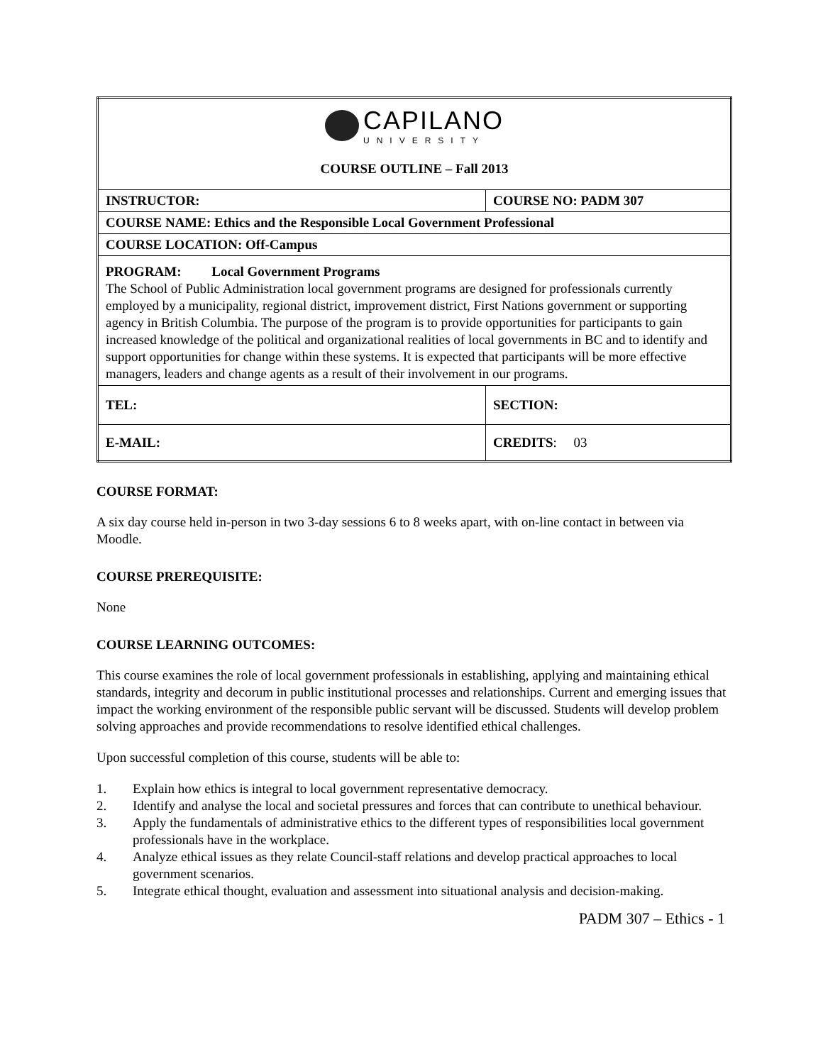| CAPILANO UNIVERSITY COURSE OUTLINE – Fall 2013 | |
| INSTRUCTOR: | COURSE NO: PADM 307 |
| COURSE NAME: Ethics and the Responsible Local Government Professional | |
| COURSE LOCATION: Off-Campus | |
| PROGRAM: Local Government Programs The School of Public Administration local government programs are designed for professionals currently employed by a municipality, regional district, improvement district, First Nations government or supporting agency in British Columbia. The purpose of the program is to provide opportunities for participants to gain increased knowledge of the political and organizational realities of local governments in BC and to identify and support opportunities for change within these systems. It is expected that participants will be more effective managers, leaders and change agents as a result of their involvement in our programs. | |
| TEL: | SECTION: |
| E-MAIL: | CREDITS : 03 |
COURSE FORMAT:
A six day course held in-person in two 3-day sessions 6 to 8 weeks apart, with on-line contact in between via Moodle.
COURSE PREREQUISITE:
None
COURSE LEARNING OUTCOMES:
This course examines the role of local government professionals in establishing, applying and maintaining ethical standards, integrity and decorum in public institutional processes and relationships. Current and emerging issues that impact the working environment of the responsible public servant will be discussed. Students will develop problem solving approaches and provide recommendations to resolve identified ethical challenges.
Upon successful completion of this course, students will be able to:
1. Explain how ethics is integral to local government representative democracy.
2. Identify and analyse the local and societal pressures and forces that can contribute to unethical behaviour.
3. Apply the fundamentals of administrative ethics to the different types of responsibilities local government professionals have in the workplace.
4. Analyze ethical issues as they relate Council-staff relations and develop practical approaches to local government scenarios.
5. Integrate ethical thought, evaluation and assessment into situational analysis and decision-making.
PADM 307 – Ethics - 1